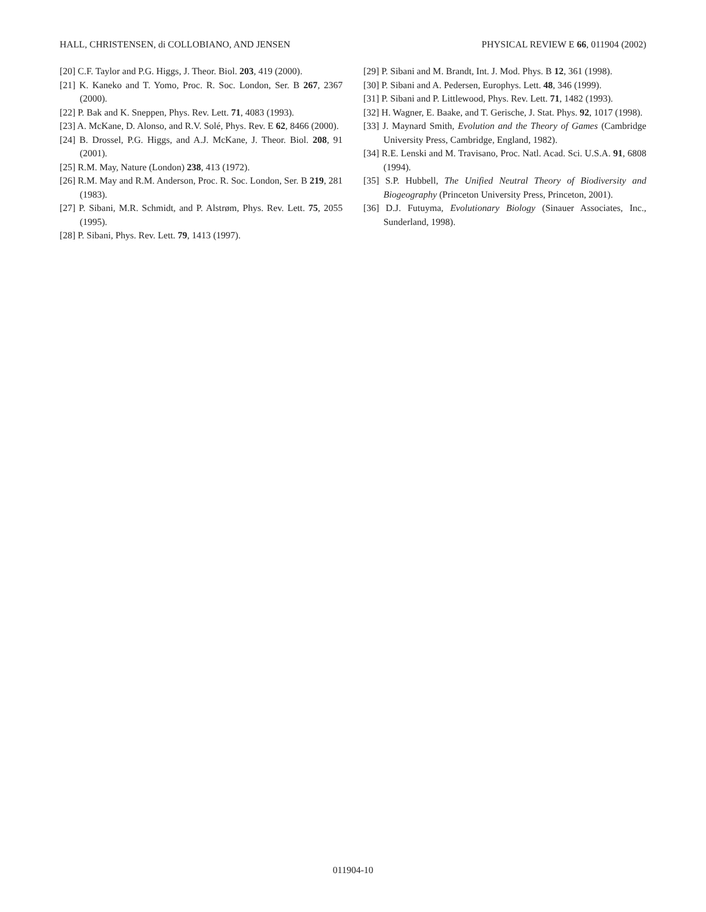HALL, CHRISTENSEN, di COLLOBIANO, AND JENSEN PHYSICAL REVIEW E 66, 011904 (2002)
[20] C.F. Taylor and P.G. Higgs, J. Theor. Biol. 203, 419 (2000).
[21] K. Kaneko and T. Yomo, Proc. R. Soc. London, Ser. B 267, 2367 (2000).
[22] P. Bak and K. Sneppen, Phys. Rev. Lett. 71, 4083 (1993).
[23] A. McKane, D. Alonso, and R.V. Solé, Phys. Rev. E 62, 8466 (2000).
[24] B. Drossel, P.G. Higgs, and A.J. McKane, J. Theor. Biol. 208, 91 (2001).
[25] R.M. May, Nature (London) 238, 413 (1972).
[26] R.M. May and R.M. Anderson, Proc. R. Soc. London, Ser. B 219, 281 (1983).
[27] P. Sibani, M.R. Schmidt, and P. Alstrøm, Phys. Rev. Lett. 75, 2055 (1995).
[28] P. Sibani, Phys. Rev. Lett. 79, 1413 (1997).
[29] P. Sibani and M. Brandt, Int. J. Mod. Phys. B 12, 361 (1998).
[30] P. Sibani and A. Pedersen, Europhys. Lett. 48, 346 (1999).
[31] P. Sibani and P. Littlewood, Phys. Rev. Lett. 71, 1482 (1993).
[32] H. Wagner, E. Baake, and T. Gerische, J. Stat. Phys. 92, 1017 (1998).
[33] J. Maynard Smith, Evolution and the Theory of Games (Cambridge University Press, Cambridge, England, 1982).
[34] R.E. Lenski and M. Travisano, Proc. Natl. Acad. Sci. U.S.A. 91, 6808 (1994).
[35] S.P. Hubbell, The Unified Neutral Theory of Biodiversity and Biogeography (Princeton University Press, Princeton, 2001).
[36] D.J. Futuyma, Evolutionary Biology (Sinauer Associates, Inc., Sunderland, 1998).
011904-10